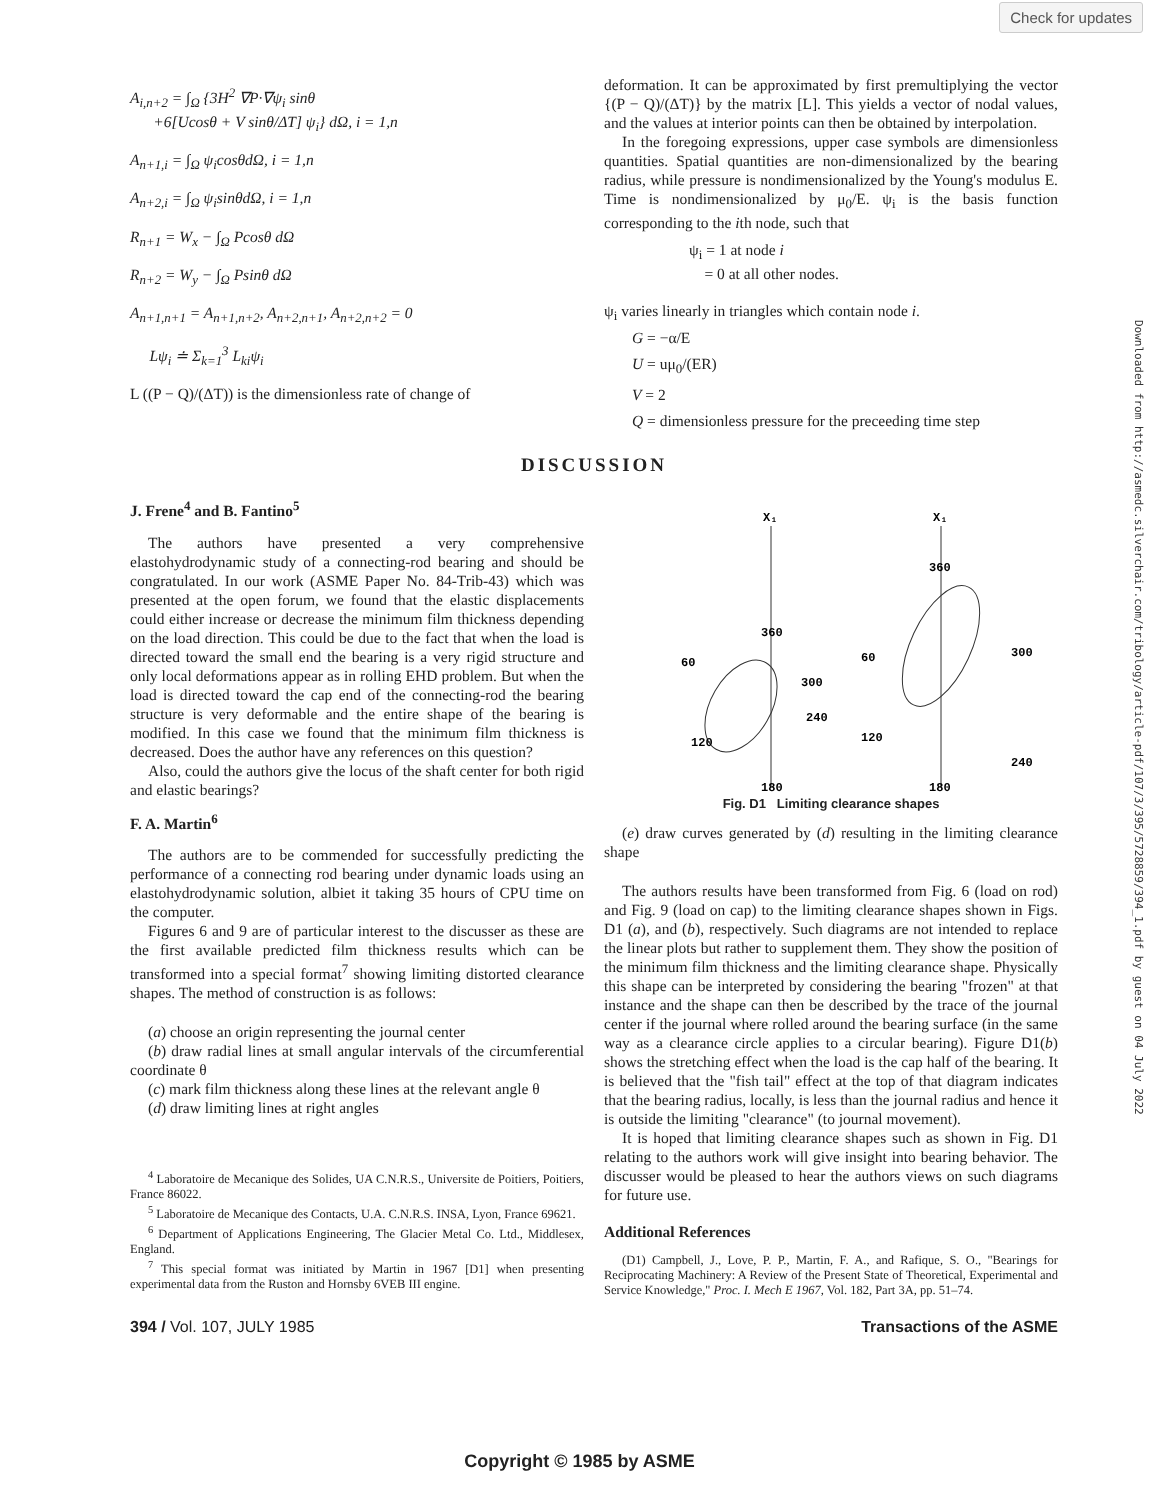Check for updates
Downloaded from http://asmedc.silverchair.com/tribology/article-pdf/107/3/395/5728859/394_1.pdf by guest on 04 July 2022
A<sub>i,n+2</sub> = ∫<sub>Ω</sub> {3H<sup>2</sup> ∇P·∇ψ<sub>i</sub> sinθ
+6[Ucosθ + V sinθ/ΔT] ψ<sub>i</sub>} dΩ, i = 1,n
A<sub>n+1,i</sub> = ∫<sub>Ω</sub> ψ<sub>i</sub>cosθdΩ, i = 1,n
A<sub>n+2,i</sub> = ∫<sub>Ω</sub> ψ<sub>i</sub>sinθdΩ, i = 1,n
R<sub>n+1</sub> = W<sub>x</sub> − ∫<sub>Ω</sub> Pcosθ dΩ
R<sub>n+2</sub> = W<sub>y</sub> − ∫<sub>Ω</sub> Psinθ dΩ
A<sub>n+1,n+1</sub> = A<sub>n+1,n+2</sub>, A<sub>n+2,n+1</sub>, A<sub>n+2,n+2</sub> = 0
Lψ<sub>i</sub> ≐ Σ<sub>k=1</sub><sup>3</sup> L<sub>ki</sub>ψ<sub>i</sub>
L ((P − Q)/(ΔT)) is the dimensionless rate of change of
deformation. It can be approximated by first premultiplying the vector {(P − Q)/(ΔT)} by the matrix [L]. This yields a vector of nodal values, and the values at interior points can then be obtained by interpolation.
In the foregoing expressions, upper case symbols are dimensionless quantities. Spatial quantities are non-dimensionalized by the bearing radius, while pressure is nondimensionalized by the Young's modulus E. Time is nondimensionalized by μ<sub>0</sub>/E. ψ<sub>i</sub> is the basis function corresponding to the ith node, such that
ψ<sub>i</sub> = 1 at node i
= 0 at all other nodes.
ψ<sub>i</sub> varies linearly in triangles which contain node i.
G = −α/E
U = uμ<sub>0</sub>/(ER)
V = 2
Q = dimensionless pressure for the preceeding time step
DISCUSSION
J. Frene<sup>4</sup> and B. Fantino<sup>5</sup>
The authors have presented a very comprehensive elastohydrodynamic study of a connecting-rod bearing and should be congratulated. In our work (ASME Paper No. 84-Trib-43) which was presented at the open forum, we found that the elastic displacements could either increase or decrease the minimum film thickness depending on the load direction. This could be due to the fact that when the load is directed toward the small end the bearing is a very rigid structure and only local deformations appear as in rolling EHD problem. But when the load is directed toward the cap end of the connecting-rod the bearing structure is very deformable and the entire shape of the bearing is modified. In this case we found that the minimum film thickness is decreased. Does the author have any references on this question?
Also, could the authors give the locus of the shaft center for both rigid and elastic bearings?
F. A. Martin<sup>6</sup>
The authors are to be commended for successfully predicting the performance of a connecting rod bearing under dynamic loads using an elastohydrodynamic solution, albiet it taking 35 hours of CPU time on the computer.
Figures 6 and 9 are of particular interest to the discusser as these are the first available predicted film thickness results which can be transformed into a special format<sup>7</sup> showing limiting distorted clearance shapes. The method of construction is as follows:
(a) choose an origin representing the journal center
(b) draw radial lines at small angular intervals of the circumferential coordinate θ
(c) mark film thickness along these lines at the relevant angle θ
(d) draw limiting lines at right angles
<sup>4</sup> Laboratoire de Mecanique des Solides, UA C.N.R.S., Universite de Poitiers, Poitiers, France 86022.
<sup>5</sup> Laboratoire de Mecanique des Contacts, U.A. C.N.R.S. INSA, Lyon, France 69621.
<sup>6</sup> Department of Applications Engineering, The Glacier Metal Co. Ltd., Middlesex, England.
<sup>7</sup> This special format was initiated by Martin in 1967 [D1] when presenting experimental data from the Ruston and Hornsby 6VEB III engine.
X₁
X₁
360
360
180
180
60
60
120
120
300
300
240
240
Fig. D1 Limiting clearance shapes
(e) draw curves generated by (d) resulting in the limiting clearance shape
The authors results have been transformed from Fig. 6 (load on rod) and Fig. 9 (load on cap) to the limiting clearance shapes shown in Figs. D1 (a), and (b), respectively. Such diagrams are not intended to replace the linear plots but rather to supplement them. They show the position of the minimum film thickness and the limiting clearance shape. Physically this shape can be interpreted by considering the bearing "frozen" at that instance and the shape can then be described by the trace of the journal center if the journal where rolled around the bearing surface (in the same way as a clearance circle applies to a circular bearing). Figure D1(b) shows the stretching effect when the load is the cap half of the bearing. It is believed that the "fish tail" effect at the top of that diagram indicates that the bearing radius, locally, is less than the journal radius and hence it is outside the limiting "clearance" (to journal movement).
It is hoped that limiting clearance shapes such as shown in Fig. D1 relating to the authors work will give insight into bearing behavior. The discusser would be pleased to hear the authors views on such diagrams for future use.
Additional References
(D1) Campbell, J., Love, P. P., Martin, F. A., and Rafique, S. O., "Bearings for Reciprocating Machinery: A Review of the Present State of Theoretical, Experimental and Service Knowledge," Proc. I. Mech E 1967, Vol. 182, Part 3A, pp. 51–74.
394 / Vol. 107, JULY 1985 Transactions of the ASME
Copyright © 1985 by ASME